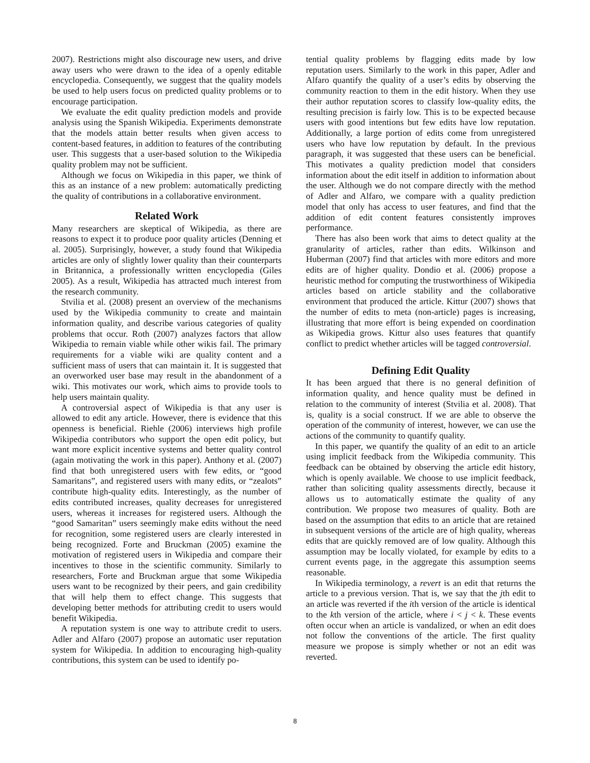2007). Restrictions might also discourage new users, and drive away users who were drawn to the idea of a openly editable encyclopedia. Consequently, we suggest that the quality models be used to help users focus on predicted quality problems or to encourage participation.
We evaluate the edit quality prediction models and provide analysis using the Spanish Wikipedia. Experiments demonstrate that the models attain better results when given access to content-based features, in addition to features of the contributing user. This suggests that a user-based solution to the Wikipedia quality problem may not be sufficient.
Although we focus on Wikipedia in this paper, we think of this as an instance of a new problem: automatically predicting the quality of contributions in a collaborative environment.
Related Work
Many researchers are skeptical of Wikipedia, as there are reasons to expect it to produce poor quality articles (Denning et al. 2005). Surprisingly, however, a study found that Wikipedia articles are only of slightly lower quality than their counterparts in Britannica, a professionally written encyclopedia (Giles 2005). As a result, Wikipedia has attracted much interest from the research community.
Stvilia et al. (2008) present an overview of the mechanisms used by the Wikipedia community to create and maintain information quality, and describe various categories of quality problems that occur. Roth (2007) analyzes factors that allow Wikipedia to remain viable while other wikis fail. The primary requirements for a viable wiki are quality content and a sufficient mass of users that can maintain it. It is suggested that an overworked user base may result in the abandonment of a wiki. This motivates our work, which aims to provide tools to help users maintain quality.
A controversial aspect of Wikipedia is that any user is allowed to edit any article. However, there is evidence that this openness is beneficial. Riehle (2006) interviews high profile Wikipedia contributors who support the open edit policy, but want more explicit incentive systems and better quality control (again motivating the work in this paper). Anthony et al. (2007) find that both unregistered users with few edits, or “good Samaritans”, and registered users with many edits, or “zealots” contribute high-quality edits. Interestingly, as the number of edits contributed increases, quality decreases for unregistered users, whereas it increases for registered users. Although the “good Samaritan” users seemingly make edits without the need for recognition, some registered users are clearly interested in being recognized. Forte and Bruckman (2005) examine the motivation of registered users in Wikipedia and compare their incentives to those in the scientific community. Similarly to researchers, Forte and Bruckman argue that some Wikipedia users want to be recognized by their peers, and gain credibility that will help them to effect change. This suggests that developing better methods for attributing credit to users would benefit Wikipedia.
A reputation system is one way to attribute credit to users. Adler and Alfaro (2007) propose an automatic user reputation system for Wikipedia. In addition to encouraging high-quality contributions, this system can be used to identify po-
tential quality problems by flagging edits made by low reputation users. Similarly to the work in this paper, Adler and Alfaro quantify the quality of a user’s edits by observing the community reaction to them in the edit history. When they use their author reputation scores to classify low-quality edits, the resulting precision is fairly low. This is to be expected because users with good intentions but few edits have low reputation. Additionally, a large portion of edits come from unregistered users who have low reputation by default. In the previous paragraph, it was suggested that these users can be beneficial. This motivates a quality prediction model that considers information about the edit itself in addition to information about the user. Although we do not compare directly with the method of Adler and Alfaro, we compare with a quality prediction model that only has access to user features, and find that the addition of edit content features consistently improves performance.
There has also been work that aims to detect quality at the granularity of articles, rather than edits. Wilkinson and Huberman (2007) find that articles with more editors and more edits are of higher quality. Dondio et al. (2006) propose a heuristic method for computing the trustworthiness of Wikipedia articles based on article stability and the collaborative environment that produced the article. Kittur (2007) shows that the number of edits to meta (non-article) pages is increasing, illustrating that more effort is being expended on coordination as Wikipedia grows. Kittur also uses features that quantify conflict to predict whether articles will be tagged controversial.
Defining Edit Quality
It has been argued that there is no general definition of information quality, and hence quality must be defined in relation to the community of interest (Stvilia et al. 2008). That is, quality is a social construct. If we are able to observe the operation of the community of interest, however, we can use the actions of the community to quantify quality.
In this paper, we quantify the quality of an edit to an article using implicit feedback from the Wikipedia community. This feedback can be obtained by observing the article edit history, which is openly available. We choose to use implicit feedback, rather than soliciting quality assessments directly, because it allows us to automatically estimate the quality of any contribution. We propose two measures of quality. Both are based on the assumption that edits to an article that are retained in subsequent versions of the article are of high quality, whereas edits that are quickly removed are of low quality. Although this assumption may be locally violated, for example by edits to a current events page, in the aggregate this assumption seems reasonable.
In Wikipedia terminology, a revert is an edit that returns the article to a previous version. That is, we say that the jth edit to an article was reverted if the ith version of the article is identical to the kth version of the article, where i < j < k. These events often occur when an article is vandalized, or when an edit does not follow the conventions of the article. The first quality measure we propose is simply whether or not an edit was reverted.
8